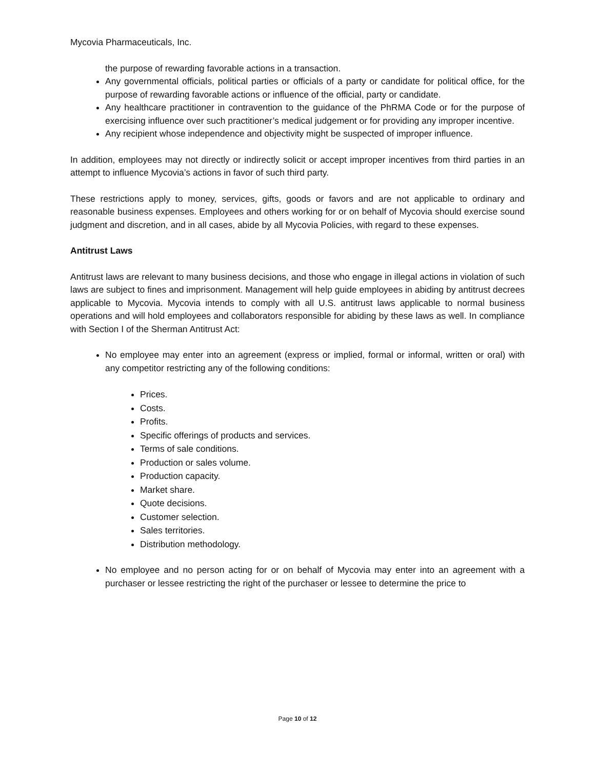Mycovia Pharmaceuticals, Inc.
the purpose of rewarding favorable actions in a transaction.
Any governmental officials, political parties or officials of a party or candidate for political office, for the purpose of rewarding favorable actions or influence of the official, party or candidate.
Any healthcare practitioner in contravention to the guidance of the PhRMA Code or for the purpose of exercising influence over such practitioner’s medical judgement or for providing any improper incentive.
Any recipient whose independence and objectivity might be suspected of improper influence.
In addition, employees may not directly or indirectly solicit or accept improper incentives from third parties in an attempt to influence Mycovia’s actions in favor of such third party.
These restrictions apply to money, services, gifts, goods or favors and are not applicable to ordinary and reasonable business expenses. Employees and others working for or on behalf of Mycovia should exercise sound judgment and discretion, and in all cases, abide by all Mycovia Policies, with regard to these expenses.
Antitrust Laws
Antitrust laws are relevant to many business decisions, and those who engage in illegal actions in violation of such laws are subject to fines and imprisonment. Management will help guide employees in abiding by antitrust decrees applicable to Mycovia. Mycovia intends to comply with all U.S. antitrust laws applicable to normal business operations and will hold employees and collaborators responsible for abiding by these laws as well. In compliance with Section I of the Sherman Antitrust Act:
No employee may enter into an agreement (express or implied, formal or informal, written or oral) with any competitor restricting any of the following conditions:
Prices.
Costs.
Profits.
Specific offerings of products and services.
Terms of sale conditions.
Production or sales volume.
Production capacity.
Market share.
Quote decisions.
Customer selection.
Sales territories.
Distribution methodology.
No employee and no person acting for or on behalf of Mycovia may enter into an agreement with a purchaser or lessee restricting the right of the purchaser or lessee to determine the price to
Page 10 of 12